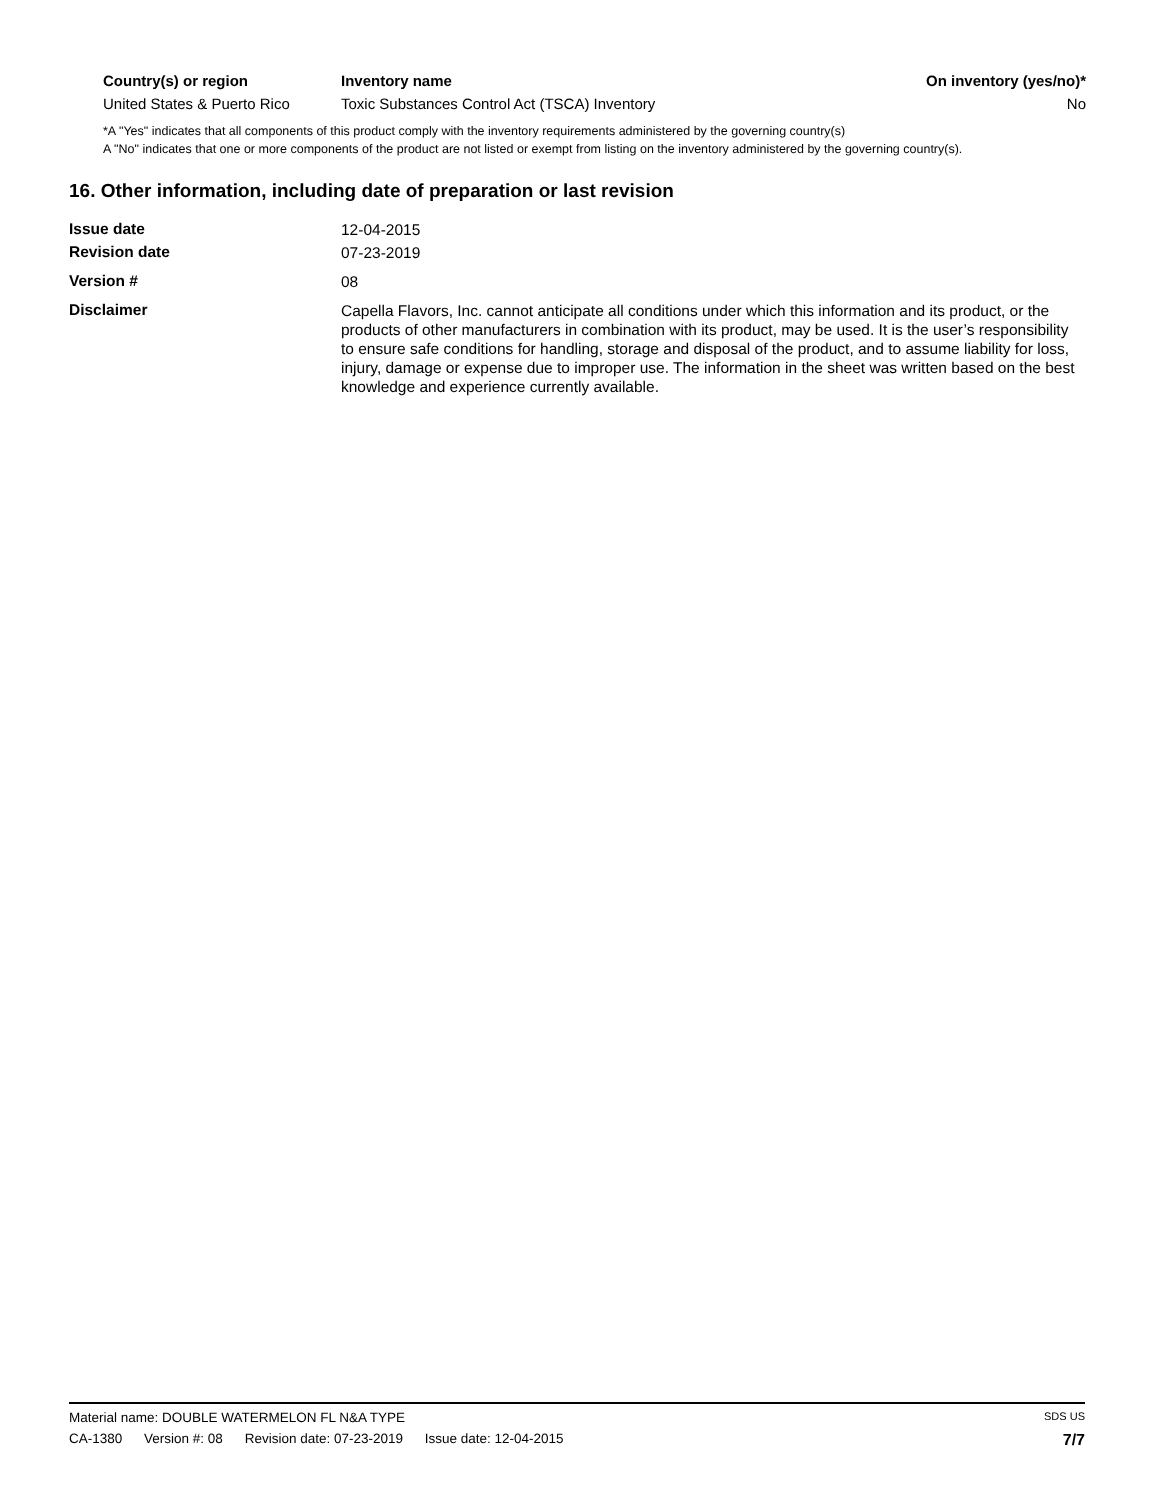| Country(s) or region | Inventory name | On inventory (yes/no)* |
| --- | --- | --- |
| United States & Puerto Rico | Toxic Substances Control Act (TSCA) Inventory | No |
*A "Yes" indicates that all components of this product comply with the inventory requirements administered by the governing country(s)
A "No" indicates that one or more components of the product are not listed or exempt from listing on the inventory administered by the governing country(s).
16. Other information, including date of preparation or last revision
| Issue date | 12-04-2015 |
| Revision date | 07-23-2019 |
| Version # | 08 |
| Disclaimer | Capella Flavors, Inc. cannot anticipate all conditions under which this information and its product, or the products of other manufacturers in combination with its product, may be used. It is the user’s responsibility to ensure safe conditions for handling, storage and disposal of the product, and to assume liability for loss, injury, damage or expense due to improper use. The information in the sheet was written based on the best knowledge and experience currently available. |
Material name: DOUBLE WATERMELON FL N&A TYPE SDS US
CA-1380 Version #: 08 Revision date: 07-23-2019 Issue date: 12-04-2015
7/7